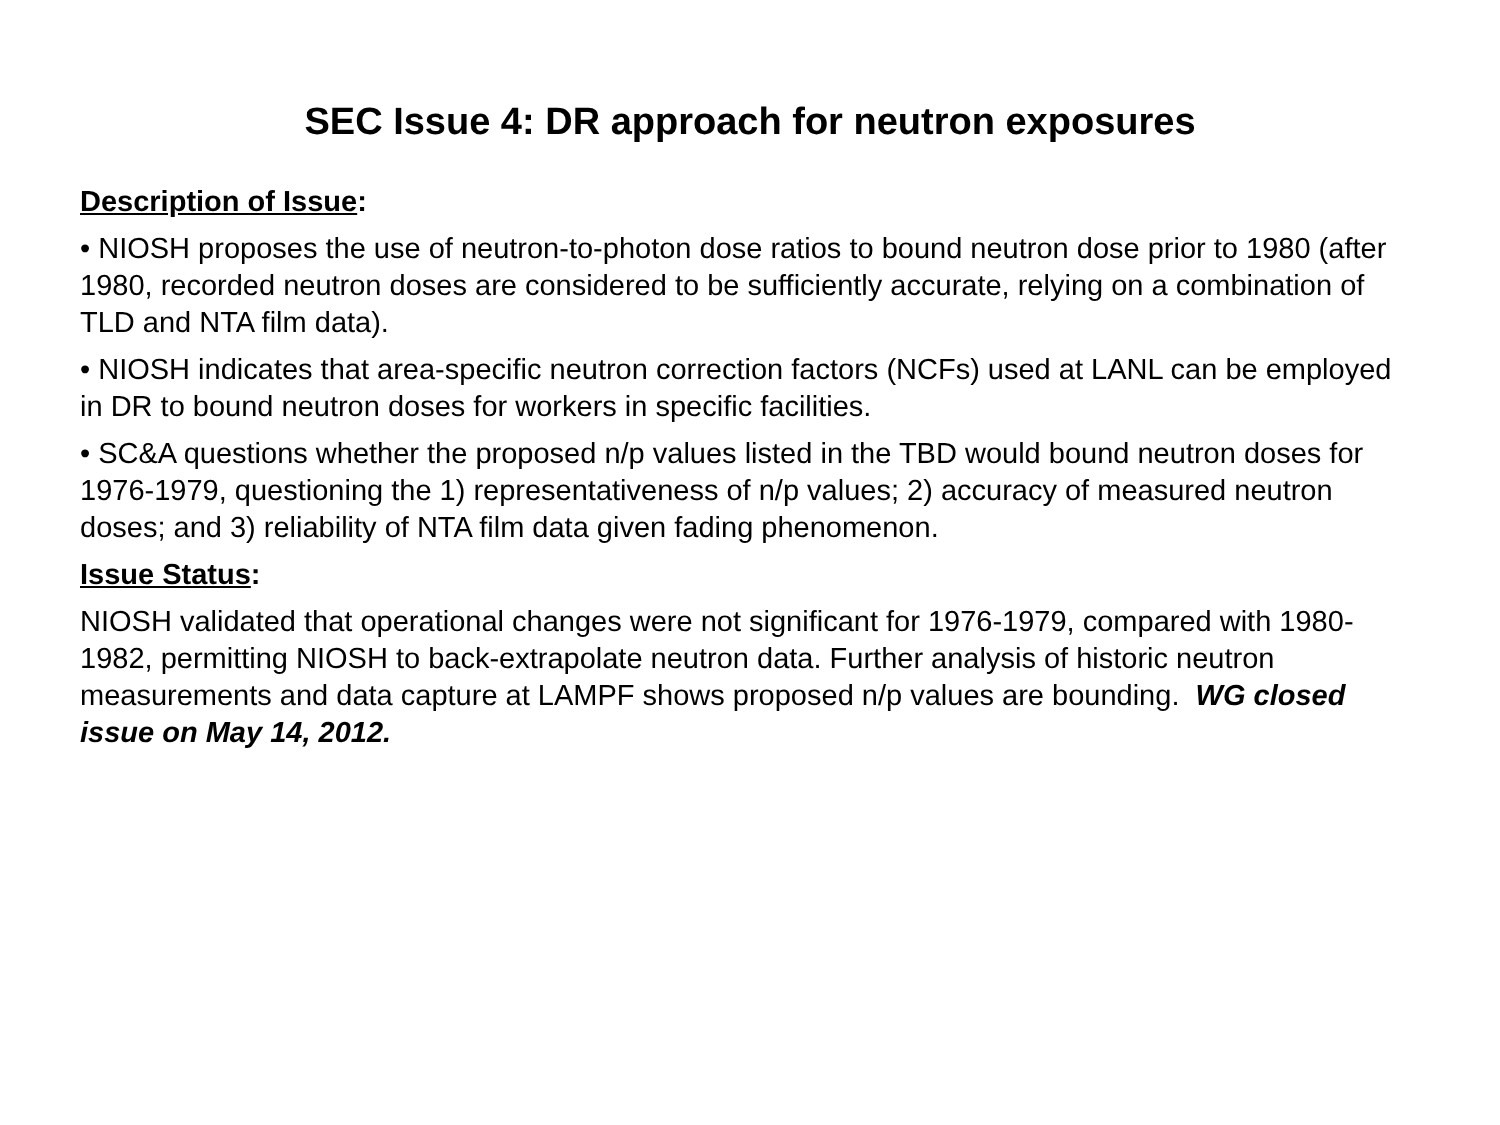SEC Issue 4: DR approach for neutron exposures
Description of Issue:
• NIOSH proposes the use of neutron-to-photon dose ratios to bound neutron dose prior to 1980 (after 1980, recorded neutron doses are considered to be sufficiently accurate, relying on a combination of TLD and NTA film data).
• NIOSH indicates that area-specific neutron correction factors (NCFs) used at LANL can be employed in DR to bound neutron doses for workers in specific facilities.
• SC&A questions whether the proposed n/p values listed in the TBD would bound neutron doses for 1976-1979, questioning the 1) representativeness of n/p values; 2) accuracy of measured neutron doses; and 3) reliability of NTA film data given fading phenomenon.
Issue Status:
NIOSH validated that operational changes were not significant for 1976-1979, compared with 1980-1982, permitting NIOSH to back-extrapolate neutron data. Further analysis of historic neutron measurements and data capture at LAMPF shows proposed n/p values are bounding. WG closed issue on May 14, 2012.